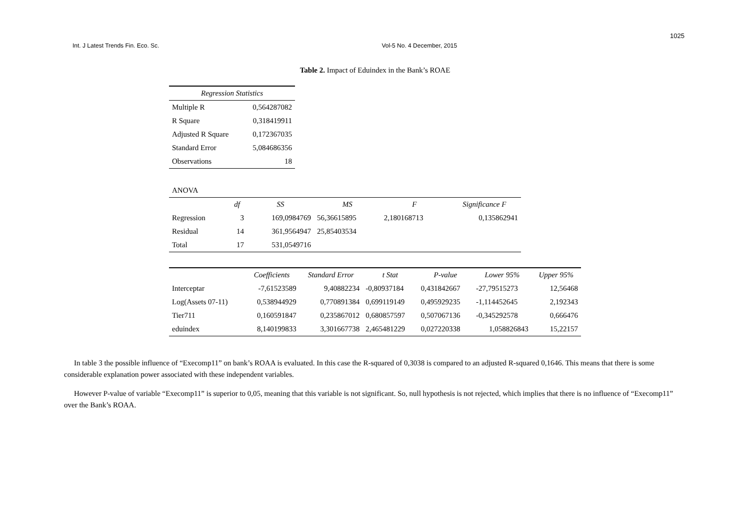1025
Int. J Latest Trends Fin. Eco. Sc. Vol-5 No. 4 December, 2015
Table 2. Impact of Eduindex in the Bank’s ROAE
| Regression Statistics | |
| --- | --- |
| Multiple R | 0,564287082 |
| R Square | 0,318419911 |
| Adjusted R Square | 0,172367035 |
| Standard Error | 5,084686356 |
| Observations | 18 |
| ANOVA | | | | | |
| | df | SS | MS | F | Significance F |
| Regression | 3 | 169,0984769 | 56,36615895 | 2,180168713 | 0,135862941 |
| Residual | 14 | 361,9564947 | 25,85403534 | | |
| Total | 17 | 531,0549716 | | | |
| | Coefficients | Standard Error | t Stat | P-value | Lower 95% | Upper 95% |
| --- | --- | --- | --- | --- | --- | --- |
| Interceptar | -7,61523589 | 9,40882234 | -0,80937184 | 0,431842667 | -27,79515273 | 12,56468 |
| Log(Assets 07-11) | 0,538944929 | 0,770891384 | 0,699119149 | 0,495929235 | -1,114452645 | 2,192343 |
| Tier711 | 0,160591847 | 0,235867012 | 0,680857597 | 0,507067136 | -0,345292578 | 0,666476 |
| eduindex | 8,140199833 | 3,301667738 | 2,465481229 | 0,027220338 | 1,058826843 | 15,22157 |
In table 3 the possible influence of “Execomp11” on bank’s ROAA is evaluated. In this case the R-squared of 0,3038 is compared to an adjusted R-squared 0,1646. This means that there is some considerable explanation power associated with these independent variables.
However P-value of variable “Execomp11” is superior to 0,05, meaning that this variable is not significant. So, null hypothesis is not rejected, which implies that there is no influence of “Execomp11” over the Bank’s ROAA.